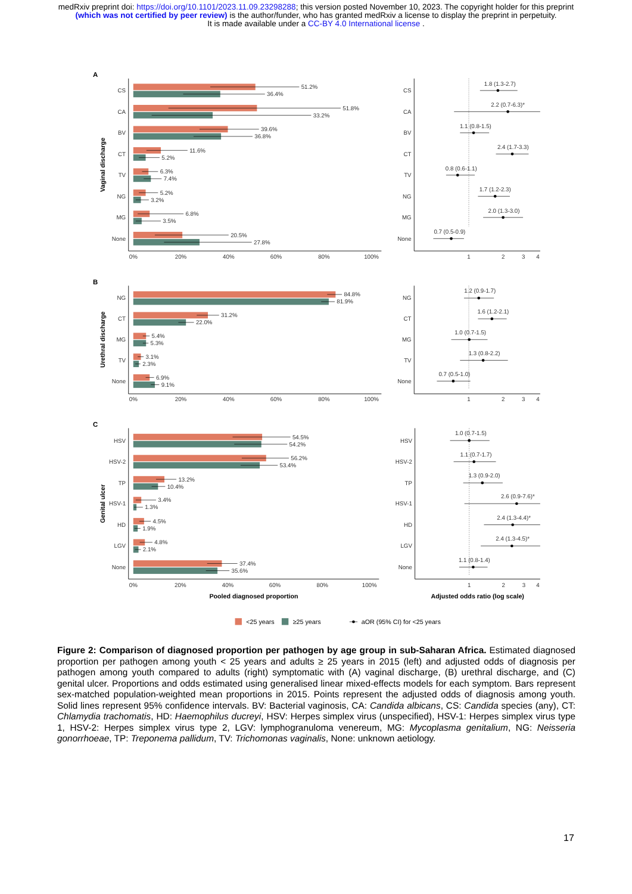medRxiv preprint doi: https://doi.org/10.1101/2023.11.09.23298288; this version posted November 10, 2023. The copyright holder for this preprint (which was not certified by peer review) is the author/funder, who has granted medRxiv a license to display the preprint in perpetuity.
It is made available under a CC-BY 4.0 International license .
A
B
C
Vaginal discharge
Urethral discharge
Genital ulcer
CS
CA
BV
CT
TV
NG
MG
None
CS
CA
BV
CT
TV
NG
MG
None
51.2%
36.4%
51.8%
33.2%
39.6%
36.8%
11.6%
5.2%
6.3%
7.4%
5.2%
3.2%
6.8%
3.5%
20.5%
27.8%
0%
20%
40%
60%
80%
100%
1
2
3
4
1.8 (1.3-2.7)
2.2 (0.7-6.3)*
1.1 (0.8-1.5)
2.4 (1.7-3.3)
0.8 (0.6-1.1)
1.7 (1.2-2.3)
2.0 (1.3-3.0)
0.7 (0.5-0.9)
NG
CT
MG
TV
None
NG
CT
MG
TV
None
84.8%
81.9%
31.2%
22.0%
5.4%
5.3%
3.1%
2.3%
6.9%
9.1%
0%
20%
40%
60%
80%
100%
1
2
3
4
1.2 (0.9-1.7)
1.6 (1.2-2.1)
1.0 (0.7-1.5)
1.3 (0.8-2.2)
0.7 (0.5-1.0)
HSV
HSV-2
TP
HSV-1
HD
LGV
None
HSV
HSV-2
TP
HSV-1
HD
LGV
None
54.5%
54.2%
56.2%
53.4%
13.2%
10.4%
3.4%
1.3%
4.5%
1.9%
4.8%
2.1%
37.4%
35.6%
0%
20%
40%
60%
80%
100%
1
2
3
4
1.0 (0.7-1.5)
1.1 (0.7-1.7)
1.3 (0.9-2.0)
2.6 (0.9-7.6)*
2.4 (1.3-4.4)*
2.4 (1.3-4.5)*
1.1 (0.8-1.4)
Pooled diagnosed proportion
Adjusted odds ratio (log scale)
<25 years
≥25 years
aOR (95% CI) for <25 years
Figure 2: Comparison of diagnosed proportion per pathogen by age group in sub-Saharan Africa. Estimated diagnosed proportion per pathogen among youth < 25 years and adults ≥ 25 years in 2015 (left) and adjusted odds of diagnosis per pathogen among youth compared to adults (right) symptomatic with (A) vaginal discharge, (B) urethral discharge, and (C) genital ulcer. Proportions and odds estimated using generalised linear mixed-effects models for each symptom. Bars represent sex-matched population-weighted mean proportions in 2015. Points represent the adjusted odds of diagnosis among youth. Solid lines represent 95% confidence intervals. BV: Bacterial vaginosis, CA: Candida albicans, CS: Candida species (any), CT: Chlamydia trachomatis, HD: Haemophilus ducreyi, HSV: Herpes simplex virus (unspecified), HSV-1: Herpes simplex virus type 1, HSV-2: Herpes simplex virus type 2, LGV: lymphogranuloma venereum, MG: Mycoplasma genitalium, NG: Neisseria gonorrhoeae, TP: Treponema pallidum, TV: Trichomonas vaginalis, None: unknown aetiology.
17